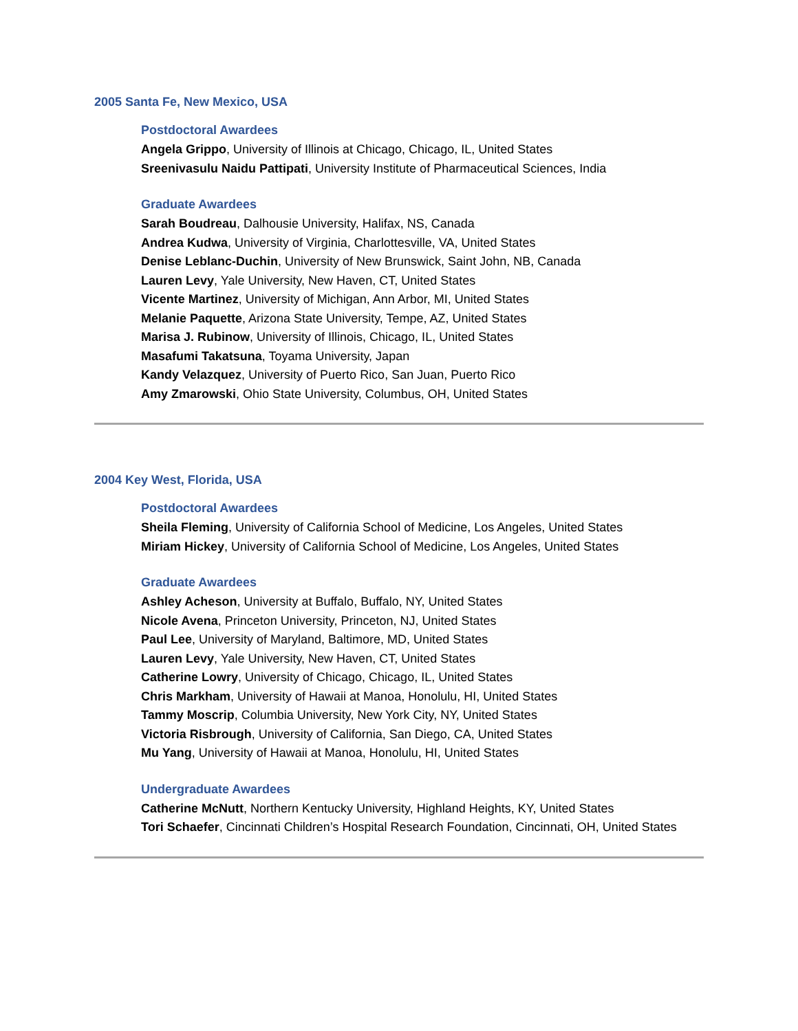2005 Santa Fe, New Mexico, USA
Postdoctoral Awardees
Angela Grippo, University of Illinois at Chicago, Chicago, IL, United States
Sreenivasulu Naidu Pattipati, University Institute of Pharmaceutical Sciences, India
Graduate Awardees
Sarah Boudreau, Dalhousie University, Halifax, NS, Canada
Andrea Kudwa, University of Virginia, Charlottesville, VA, United States
Denise Leblanc-Duchin, University of New Brunswick, Saint John, NB, Canada
Lauren Levy, Yale University, New Haven, CT, United States
Vicente Martinez, University of Michigan, Ann Arbor, MI, United States
Melanie Paquette, Arizona State University, Tempe, AZ, United States
Marisa J. Rubinow, University of Illinois, Chicago, IL, United States
Masafumi Takatsuna, Toyama University, Japan
Kandy Velazquez, University of Puerto Rico, San Juan, Puerto Rico
Amy Zmarowski, Ohio State University, Columbus, OH, United States
2004 Key West, Florida, USA
Postdoctoral Awardees
Sheila Fleming, University of California School of Medicine, Los Angeles, United States
Miriam Hickey, University of California School of Medicine, Los Angeles, United States
Graduate Awardees
Ashley Acheson, University at Buffalo, Buffalo, NY, United States
Nicole Avena, Princeton University, Princeton, NJ, United States
Paul Lee, University of Maryland, Baltimore, MD, United States
Lauren Levy, Yale University, New Haven, CT, United States
Catherine Lowry, University of Chicago, Chicago, IL, United States
Chris Markham, University of Hawaii at Manoa, Honolulu, HI, United States
Tammy Moscrip, Columbia University, New York City, NY, United States
Victoria Risbrough, University of California, San Diego, CA, United States
Mu Yang, University of Hawaii at Manoa, Honolulu, HI, United States
Undergraduate Awardees
Catherine McNutt, Northern Kentucky University, Highland Heights, KY, United States
Tori Schaefer, Cincinnati Children’s Hospital Research Foundation, Cincinnati, OH, United States